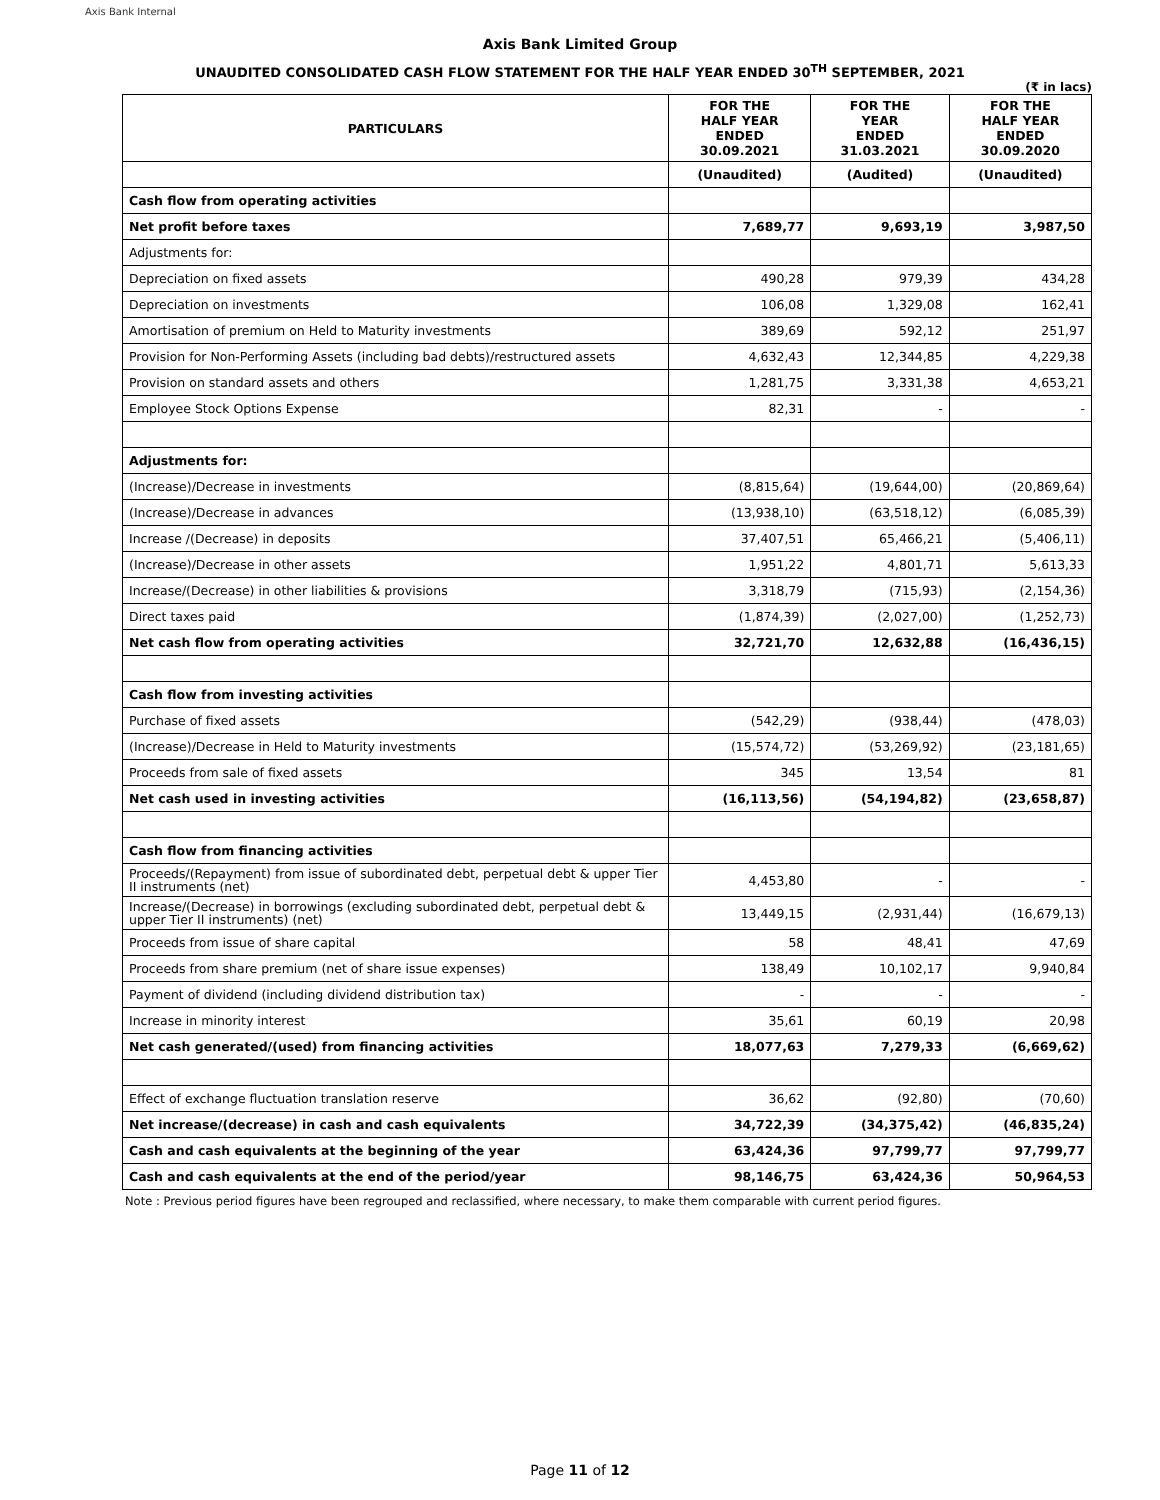Axis Bank Internal
Axis Bank Limited Group
UNAUDITED CONSOLIDATED CASH FLOW STATEMENT FOR THE HALF YEAR ENDED 30<sup>TH</sup> SEPTEMBER, 2021
(₹ in lacs)
| PARTICULARS | FOR THE HALF YEAR ENDED 30.09.2021 | FOR THE YEAR ENDED 31.03.2021 | FOR THE HALF YEAR ENDED 30.09.2020 |
| --- | --- | --- | --- |
| | (Unaudited) | (Audited) | (Unaudited) |
| Cash flow from operating activities | | | |
| Net profit before taxes | 7,689,77 | 9,693,19 | 3,987,50 |
| Adjustments for: | | | |
| Depreciation on fixed assets | 490,28 | 979,39 | 434,28 |
| Depreciation on investments | 106,08 | 1,329,08 | 162,41 |
| Amortisation of premium on Held to Maturity investments | 389,69 | 592,12 | 251,97 |
| Provision for Non-Performing Assets (including bad debts)/restructured assets | 4,632,43 | 12,344,85 | 4,229,38 |
| Provision on standard assets and others | 1,281,75 | 3,331,38 | 4,653,21 |
| Employee Stock Options Expense | 82,31 | - | - |
| Adjustments for: | | | |
| (Increase)/Decrease in investments | (8,815,64) | (19,644,00) | (20,869,64) |
| (Increase)/Decrease in advances | (13,938,10) | (63,518,12) | (6,085,39) |
| Increase /(Decrease) in deposits | 37,407,51 | 65,466,21 | (5,406,11) |
| (Increase)/Decrease in other assets | 1,951,22 | 4,801,71 | 5,613,33 |
| Increase/(Decrease) in other liabilities & provisions | 3,318,79 | (715,93) | (2,154,36) |
| Direct taxes paid | (1,874,39) | (2,027,00) | (1,252,73) |
| Net cash flow from operating activities | 32,721,70 | 12,632,88 | (16,436,15) |
| Cash flow from investing activities | | | |
| Purchase of fixed assets | (542,29) | (938,44) | (478,03) |
| (Increase)/Decrease in Held to Maturity investments | (15,574,72) | (53,269,92) | (23,181,65) |
| Proceeds from sale of fixed assets | 345 | 13,54 | 81 |
| Net cash used in investing activities | (16,113,56) | (54,194,82) | (23,658,87) |
| Cash flow from financing activities | | | |
| Proceeds/(Repayment) from issue of subordinated debt, perpetual debt & upper Tier II instruments (net) | 4,453,80 | - | - |
| Increase/(Decrease) in borrowings (excluding subordinated debt, perpetual debt & upper Tier II instruments) (net) | 13,449,15 | (2,931,44) | (16,679,13) |
| Proceeds from issue of share capital | 58 | 48,41 | 47,69 |
| Proceeds from share premium (net of share issue expenses) | 138,49 | 10,102,17 | 9,940,84 |
| Payment of dividend (including dividend distribution tax) | - | - | - |
| Increase in minority interest | 35,61 | 60,19 | 20,98 |
| Net cash generated/(used) from financing activities | 18,077,63 | 7,279,33 | (6,669,62) |
| Effect of exchange fluctuation translation reserve | 36,62 | (92,80) | (70,60) |
| Net increase/(decrease) in cash and cash equivalents | 34,722,39 | (34,375,42) | (46,835,24) |
| Cash and cash equivalents at the beginning of the year | 63,424,36 | 97,799,77 | 97,799,77 |
| Cash and cash equivalents at the end of the period/year | 98,146,75 | 63,424,36 | 50,964,53 |
Note : Previous period figures have been regrouped and reclassified, where necessary, to make them comparable with current period figures.
Page 11 of 12